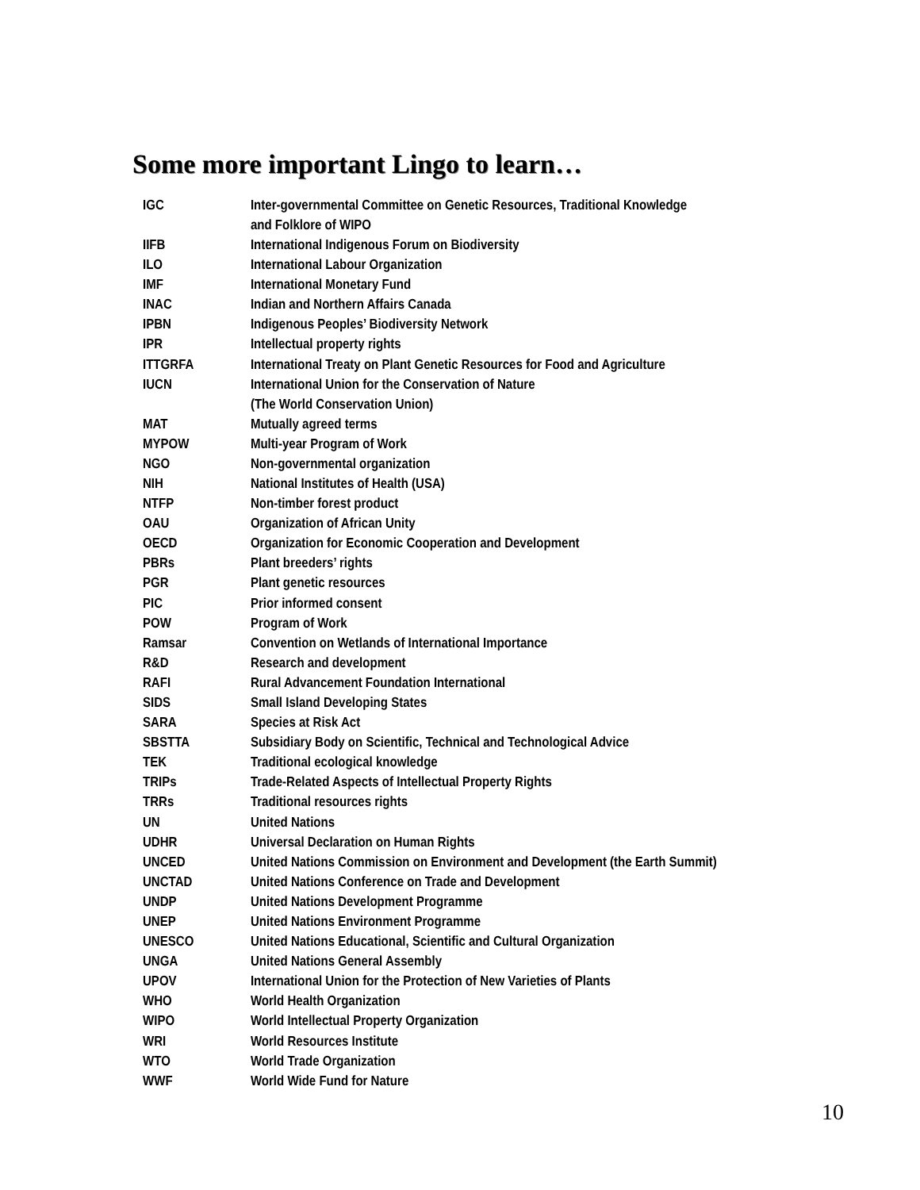Some more important Lingo to learn…
| IGC | Inter-governmental Committee on Genetic Resources, Traditional Knowledge and Folklore of WIPO |
| IIFB | International Indigenous Forum on Biodiversity |
| ILO | International Labour Organization |
| IMF | International Monetary Fund |
| INAC | Indian and Northern Affairs Canada |
| IPBN | Indigenous Peoples’ Biodiversity Network |
| IPR | Intellectual property rights |
| ITTGRFA | International Treaty on Plant Genetic Resources for Food and Agriculture |
| IUCN | International Union for the Conservation of Nature (The World Conservation Union) |
| MAT | Mutually agreed terms |
| MYPOW | Multi-year Program of Work |
| NGO | Non-governmental organization |
| NIH | National Institutes of Health (USA) |
| NTFP | Non-timber forest product |
| OAU | Organization of African Unity |
| OECD | Organization for Economic Cooperation and Development |
| PBRs | Plant breeders’ rights |
| PGR | Plant genetic resources |
| PIC | Prior informed consent |
| POW | Program of Work |
| Ramsar | Convention on Wetlands of International Importance |
| R&D | Research and development |
| RAFI | Rural Advancement Foundation International |
| SIDS | Small Island Developing States |
| SARA | Species at Risk Act |
| SBSTTA | Subsidiary Body on Scientific, Technical and Technological Advice |
| TEK | Traditional ecological knowledge |
| TRIPs | Trade-Related Aspects of Intellectual Property Rights |
| TRRs | Traditional resources rights |
| UN | United Nations |
| UDHR | Universal Declaration on Human Rights |
| UNCED | United Nations Commission on Environment and Development (the Earth Summit) |
| UNCTAD | United Nations Conference on Trade and Development |
| UNDP | United Nations Development Programme |
| UNEP | United Nations Environment Programme |
| UNESCO | United Nations Educational, Scientific and Cultural Organization |
| UNGA | United Nations General Assembly |
| UPOV | International Union for the Protection of New Varieties of Plants |
| WHO | World Health Organization |
| WIPO | World Intellectual Property Organization |
| WRI | World Resources Institute |
| WTO | World Trade Organization |
| WWF | World Wide Fund for Nature |
10